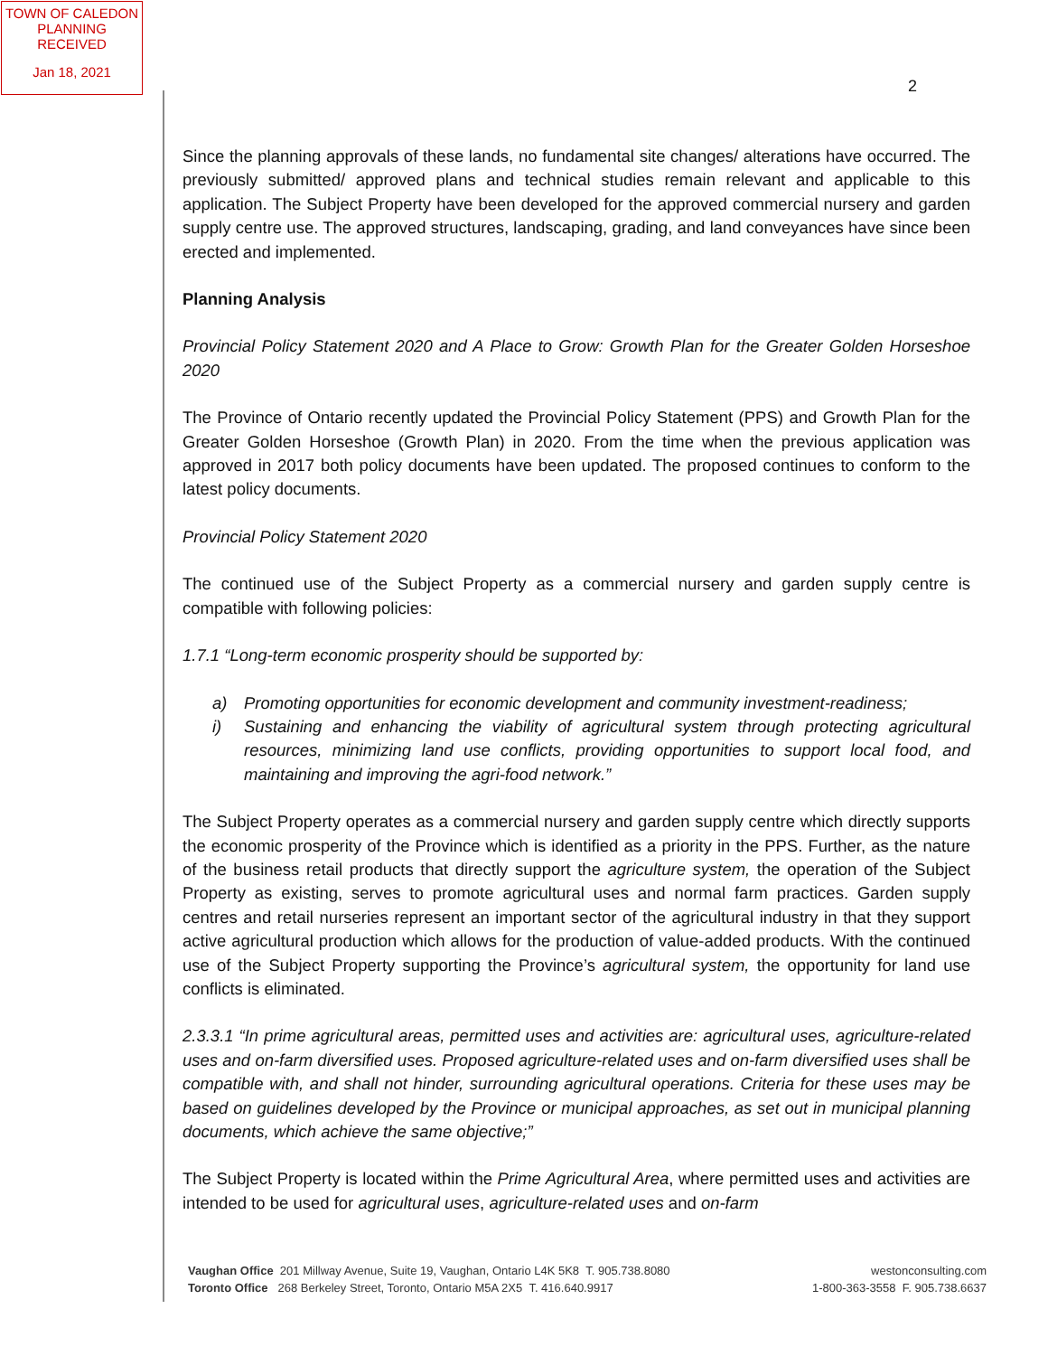TOWN OF CALEDON
PLANNING
RECEIVED
Jan 18, 2021
2
Since the planning approvals of these lands, no fundamental site changes/ alterations have occurred. The previously submitted/ approved plans and technical studies remain relevant and applicable to this application. The Subject Property have been developed for the approved commercial nursery and garden supply centre use. The approved structures, landscaping, grading, and land conveyances have since been erected and implemented.
Planning Analysis
Provincial Policy Statement 2020 and A Place to Grow: Growth Plan for the Greater Golden Horseshoe 2020
The Province of Ontario recently updated the Provincial Policy Statement (PPS) and Growth Plan for the Greater Golden Horseshoe (Growth Plan) in 2020. From the time when the previous application was approved in 2017 both policy documents have been updated. The proposed continues to conform to the latest policy documents.
Provincial Policy Statement 2020
The continued use of the Subject Property as a commercial nursery and garden supply centre is compatible with following policies:
1.7.1 “Long-term economic prosperity should be supported by:
a) Promoting opportunities for economic development and community investment-readiness;
i) Sustaining and enhancing the viability of agricultural system through protecting agricultural resources, minimizing land use conflicts, providing opportunities to support local food, and maintaining and improving the agri-food network.”
The Subject Property operates as a commercial nursery and garden supply centre which directly supports the economic prosperity of the Province which is identified as a priority in the PPS. Further, as the nature of the business retail products that directly support the agriculture system, the operation of the Subject Property as existing, serves to promote agricultural uses and normal farm practices. Garden supply centres and retail nurseries represent an important sector of the agricultural industry in that they support active agricultural production which allows for the production of value-added products. With the continued use of the Subject Property supporting the Province’s agricultural system, the opportunity for land use conflicts is eliminated.
2.3.3.1 “In prime agricultural areas, permitted uses and activities are: agricultural uses, agriculture-related uses and on-farm diversified uses. Proposed agriculture-related uses and on-farm diversified uses shall be compatible with, and shall not hinder, surrounding agricultural operations. Criteria for these uses may be based on guidelines developed by the Province or municipal approaches, as set out in municipal planning documents, which achieve the same objective;”
The Subject Property is located within the Prime Agricultural Area, where permitted uses and activities are intended to be used for agricultural uses, agriculture-related uses and on-farm
Vaughan Office 201 Millway Avenue, Suite 19, Vaughan, Ontario L4K 5K8 T. 905.738.8080
Toronto Office 268 Berkeley Street, Toronto, Ontario M5A 2X5 T. 416.640.9917
westonconsulting.com
1-800-363-3558 F. 905.738.6637